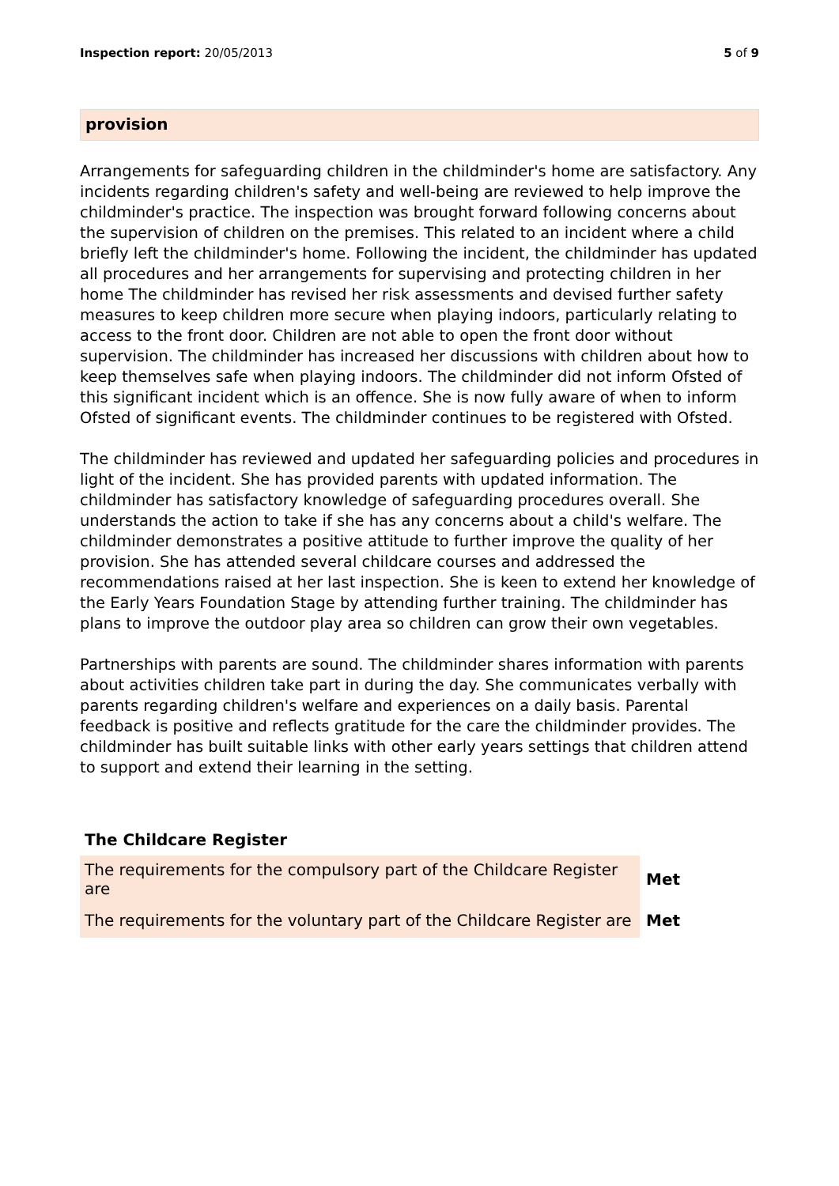Inspection report: 20/05/2013 5 of 9
provision
Arrangements for safeguarding children in the childminder's home are satisfactory. Any incidents regarding children's safety and well-being are reviewed to help improve the childminder's practice. The inspection was brought forward following concerns about the supervision of children on the premises. This related to an incident where a child briefly left the childminder's home. Following the incident, the childminder has updated all procedures and her arrangements for supervising and protecting children in her home The childminder has revised her risk assessments and devised further safety measures to keep children more secure when playing indoors, particularly relating to access to the front door. Children are not able to open the front door without supervision. The childminder has increased her discussions with children about how to keep themselves safe when playing indoors. The childminder did not inform Ofsted of this significant incident which is an offence. She is now fully aware of when to inform Ofsted of significant events. The childminder continues to be registered with Ofsted.
The childminder has reviewed and updated her safeguarding policies and procedures in light of the incident. She has provided parents with updated information. The childminder has satisfactory knowledge of safeguarding procedures overall. She understands the action to take if she has any concerns about a child's welfare. The childminder demonstrates a positive attitude to further improve the quality of her provision. She has attended several childcare courses and addressed the recommendations raised at her last inspection. She is keen to extend her knowledge of the Early Years Foundation Stage by attending further training. The childminder has plans to improve the outdoor play area so children can grow their own vegetables.
Partnerships with parents are sound. The childminder shares information with parents about activities children take part in during the day. She communicates verbally with parents regarding children's welfare and experiences on a daily basis. Parental feedback is positive and reflects gratitude for the care the childminder provides. The childminder has built suitable links with other early years settings that children attend to support and extend their learning in the setting.
The Childcare Register
| The requirements for the compulsory part of the Childcare Register are | Met |
| The requirements for the voluntary part of the Childcare Register are | Met |